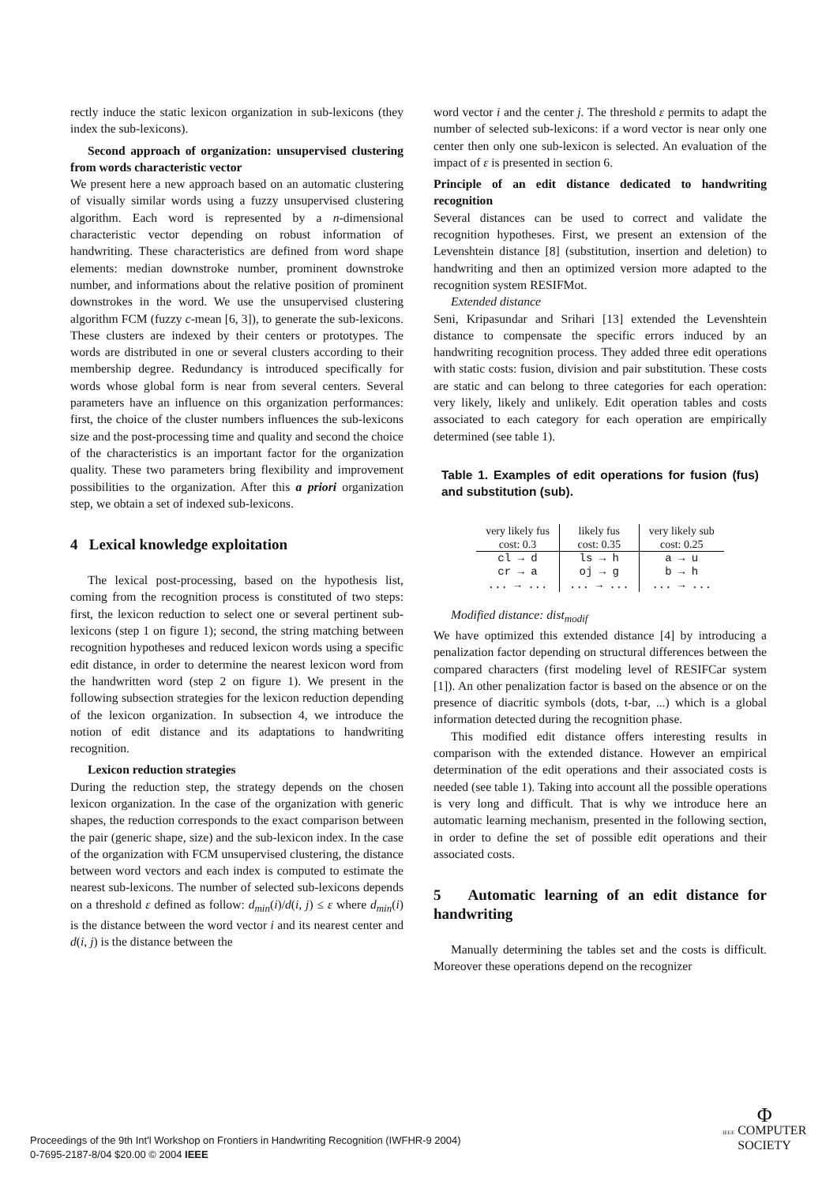rectly induce the static lexicon organization in sub-lexicons (they index the sub-lexicons).
Second approach of organization: unsupervised clustering from words characteristic vector
We present here a new approach based on an automatic clustering of visually similar words using a fuzzy unsupervised clustering algorithm. Each word is represented by a n-dimensional characteristic vector depending on robust information of handwriting. These characteristics are defined from word shape elements: median downstroke number, prominent downstroke number, and informations about the relative position of prominent downstrokes in the word. We use the unsupervised clustering algorithm FCM (fuzzy c-mean [6, 3]), to generate the sub-lexicons. These clusters are indexed by their centers or prototypes. The words are distributed in one or several clusters according to their membership degree. Redundancy is introduced specifically for words whose global form is near from several centers. Several parameters have an influence on this organization performances: first, the choice of the cluster numbers influences the sub-lexicons size and the post-processing time and quality and second the choice of the characteristics is an important factor for the organization quality. These two parameters bring flexibility and improvement possibilities to the organization. After this a priori organization step, we obtain a set of indexed sub-lexicons.
4 Lexical knowledge exploitation
The lexical post-processing, based on the hypothesis list, coming from the recognition process is constituted of two steps: first, the lexicon reduction to select one or several pertinent sub-lexicons (step 1 on figure 1); second, the string matching between recognition hypotheses and reduced lexicon words using a specific edit distance, in order to determine the nearest lexicon word from the handwritten word (step 2 on figure 1). We present in the following subsection strategies for the lexicon reduction depending of the lexicon organization. In subsection 4, we introduce the notion of edit distance and its adaptations to handwriting recognition.
Lexicon reduction strategies
During the reduction step, the strategy depends on the chosen lexicon organization. In the case of the organization with generic shapes, the reduction corresponds to the exact comparison between the pair (generic shape, size) and the sub-lexicon index. In the case of the organization with FCM unsupervised clustering, the distance between word vectors and each index is computed to estimate the nearest sub-lexicons. The number of selected sub-lexicons depends on a threshold ε defined as follow: d<sub>min</sub>(i)/d(i, j) ≤ ε where d<sub>min</sub>(i) is the distance between the word vector i and its nearest center and d(i, j) is the distance between the
word vector i and the center j. The threshold ε permits to adapt the number of selected sub-lexicons: if a word vector is near only one center then only one sub-lexicon is selected. An evaluation of the impact of ε is presented in section 6.
Principle of an edit distance dedicated to handwriting recognition
Several distances can be used to correct and validate the recognition hypotheses. First, we present an extension of the Levenshtein distance [8] (substitution, insertion and deletion) to handwriting and then an optimized version more adapted to the recognition system RESIFMot.
Extended distance
Seni, Kripasundar and Srihari [13] extended the Levenshtein distance to compensate the specific errors induced by an handwriting recognition process. They added three edit operations with static costs: fusion, division and pair substitution. These costs are static and can belong to three categories for each operation: very likely, likely and unlikely. Edit operation tables and costs associated to each category for each operation are empirically determined (see table 1).
Table 1. Examples of edit operations for fusion (fus) and substitution (sub).
| very likely fus cost: 0.3 | likely fus cost: 0.35 | very likely sub cost: 0.25 |
| --- | --- | --- |
| cl → d | ls → h | a → u |
| cr → a | oj → g | b → h |
| ... → ... | ... → ... | ... → ... |
Modified distance: dist<sub>modif</sub>
We have optimized this extended distance [4] by introducing a penalization factor depending on structural differences between the compared characters (first modeling level of RESIFCar system [1]). An other penalization factor is based on the absence or on the presence of diacritic symbols (dots, t-bar, ...) which is a global information detected during the recognition phase.
This modified edit distance offers interesting results in comparison with the extended distance. However an empirical determination of the edit operations and their associated costs is needed (see table 1). Taking into account all the possible operations is very long and difficult. That is why we introduce here an automatic learning mechanism, presented in the following section, in order to define the set of possible edit operations and their associated costs.
5 Automatic learning of an edit distance for handwriting
Manually determining the tables set and the costs is difficult. Moreover these operations depend on the recognizer
Proceedings of the 9th Int'l Workshop on Frontiers in Handwriting Recognition (IWFHR-9 2004)
0-7695-2187-8/04 $20.00 © 2004 IEEE
Φ
IEEE COMPUTER
SOCIETY